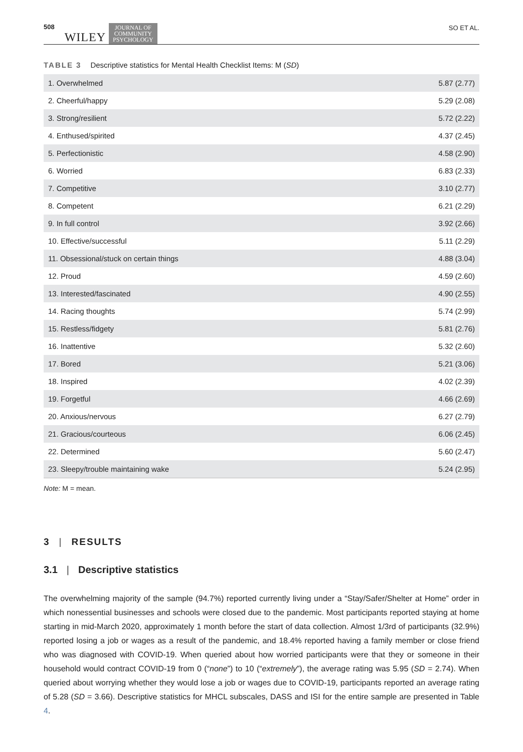508 WILEY JOURNAL OF
COMMUNITY
PSYCHOLOGY SO ET AL.
TABLE 3 Descriptive statistics for Mental Health Checklist Items: M (SD)
| 1. Overwhelmed | 5.87 (2.77) |
| 2. Cheerful/happy | 5.29 (2.08) |
| 3. Strong/resilient | 5.72 (2.22) |
| 4. Enthused/spirited | 4.37 (2.45) |
| 5. Perfectionistic | 4.58 (2.90) |
| 6. Worried | 6.83 (2.33) |
| 7. Competitive | 3.10 (2.77) |
| 8. Competent | 6.21 (2.29) |
| 9. In full control | 3.92 (2.66) |
| 10. Effective/successful | 5.11 (2.29) |
| 11. Obsessional/stuck on certain things | 4.88 (3.04) |
| 12. Proud | 4.59 (2.60) |
| 13. Interested/fascinated | 4.90 (2.55) |
| 14. Racing thoughts | 5.74 (2.99) |
| 15. Restless/fidgety | 5.81 (2.76) |
| 16. Inattentive | 5.32 (2.60) |
| 17. Bored | 5.21 (3.06) |
| 18. Inspired | 4.02 (2.39) |
| 19. Forgetful | 4.66 (2.69) |
| 20. Anxious/nervous | 6.27 (2.79) |
| 21. Gracious/courteous | 6.06 (2.45) |
| 22. Determined | 5.60 (2.47) |
| 23. Sleepy/trouble maintaining wake | 5.24 (2.95) |
Note: M = mean.
3 | RESULTS
3.1 | Descriptive statistics
The overwhelming majority of the sample (94.7%) reported currently living under a “Stay/Safer/Shelter at Home” order in which nonessential businesses and schools were closed due to the pandemic. Most participants reported staying at home starting in mid-March 2020, approximately 1 month before the start of data collection. Almost 1/3rd of participants (32.9%) reported losing a job or wages as a result of the pandemic, and 18.4% reported having a family member or close friend who was diagnosed with COVID-19. When queried about how worried participants were that they or someone in their household would contract COVID-19 from 0 (“none”) to 10 (“extremely”), the average rating was 5.95 (SD = 2.74). When queried about worrying whether they would lose a job or wages due to COVID-19, participants reported an average rating of 5.28 (SD = 3.66). Descriptive statistics for MHCL subscales, DASS and ISI for the entire sample are presented in Table 4.